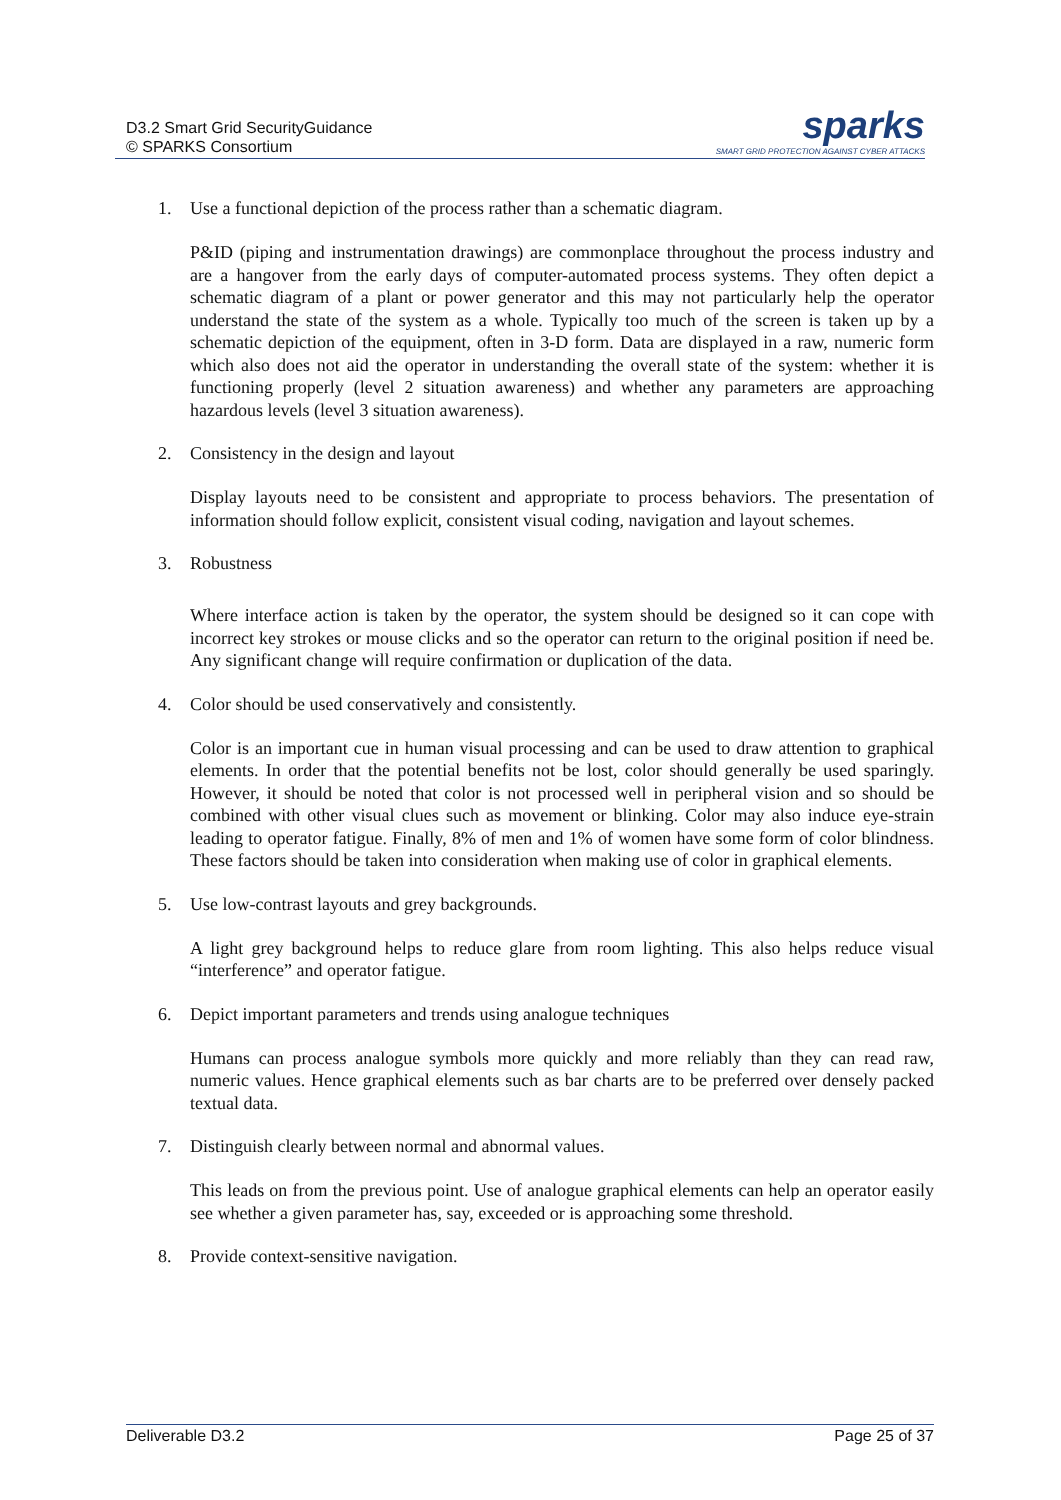D3.2 Smart Grid SecurityGuidance
© SPARKS Consortium
sparks
SMART GRID PROTECTION AGAINST CYBER ATTACKS
1. Use a functional depiction of the process rather than a schematic diagram.
P&ID (piping and instrumentation drawings) are commonplace throughout the process industry and are a hangover from the early days of computer-automated process systems. They often depict a schematic diagram of a plant or power generator and this may not particularly help the operator understand the state of the system as a whole. Typically too much of the screen is taken up by a schematic depiction of the equipment, often in 3-D form. Data are displayed in a raw, numeric form which also does not aid the operator in understanding the overall state of the system: whether it is functioning properly (level 2 situation awareness) and whether any parameters are approaching hazardous levels (level 3 situation awareness).
2. Consistency in the design and layout
Display layouts need to be consistent and appropriate to process behaviors. The presentation of information should follow explicit, consistent visual coding, navigation and layout schemes.
3. Robustness
Where interface action is taken by the operator, the system should be designed so it can cope with incorrect key strokes or mouse clicks and so the operator can return to the original position if need be. Any significant change will require confirmation or duplication of the data.
4. Color should be used conservatively and consistently.
Color is an important cue in human visual processing and can be used to draw attention to graphical elements. In order that the potential benefits not be lost, color should generally be used sparingly. However, it should be noted that color is not processed well in peripheral vision and so should be combined with other visual clues such as movement or blinking. Color may also induce eye-strain leading to operator fatigue. Finally, 8% of men and 1% of women have some form of color blindness. These factors should be taken into consideration when making use of color in graphical elements.
5. Use low-contrast layouts and grey backgrounds.
A light grey background helps to reduce glare from room lighting. This also helps reduce visual “interference” and operator fatigue.
6. Depict important parameters and trends using analogue techniques
Humans can process analogue symbols more quickly and more reliably than they can read raw, numeric values. Hence graphical elements such as bar charts are to be preferred over densely packed textual data.
7. Distinguish clearly between normal and abnormal values.
This leads on from the previous point. Use of analogue graphical elements can help an operator easily see whether a given parameter has, say, exceeded or is approaching some threshold.
8. Provide context-sensitive navigation.
Deliverable D3.2 Page 25 of 37